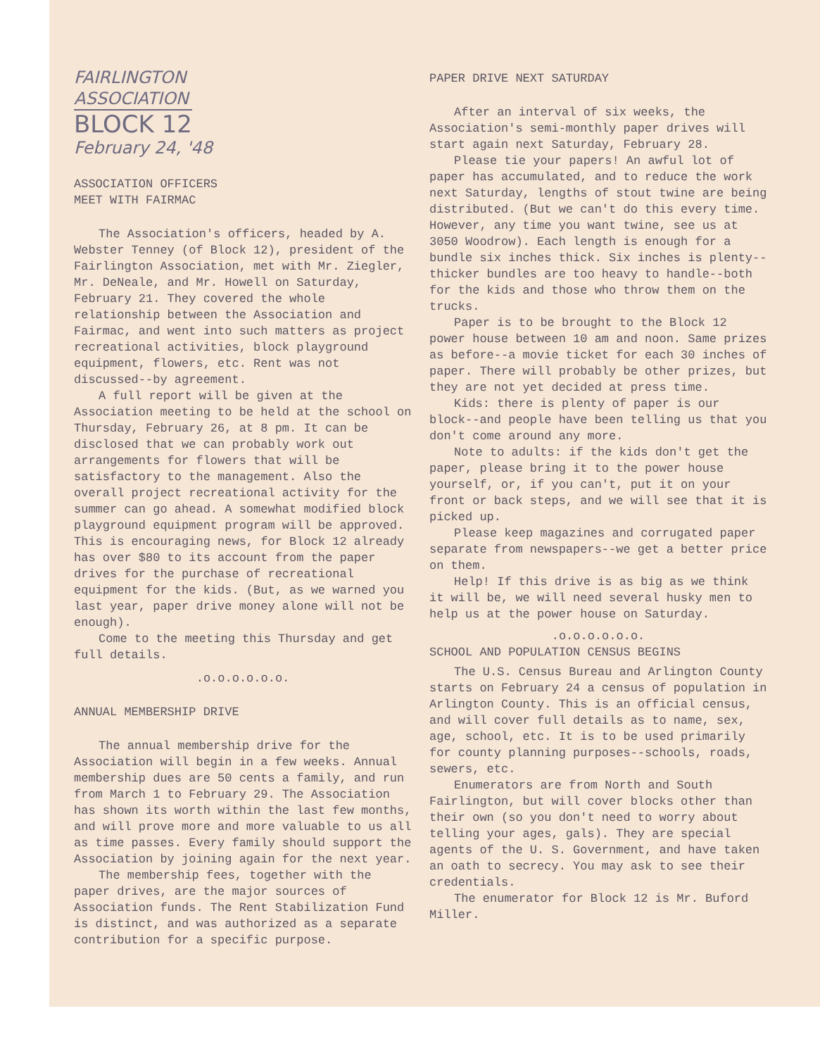FAIRLINGTON
ASSOCIATION
BLOCK 12
February 24, '48
ASSOCIATION OFFICERS
MEET WITH FAIRMAC
The Association's officers, headed by A. Webster Tenney (of Block 12), president of the Fairlington Association, met with Mr. Ziegler, Mr. DeNeale, and Mr. Howell on Saturday, February 21. They covered the whole relationship between the Association and Fairmac, and went into such matters as project recreational activities, block playground equipment, flowers, etc. Rent was not discussed--by agreement.
A full report will be given at the Association meeting to be held at the school on Thursday, February 26, at 8 pm. It can be disclosed that we can probably work out arrangements for flowers that will be satisfactory to the management. Also the overall project recreational activity for the summer can go ahead. A somewhat modified block playground equipment program will be approved. This is encouraging news, for Block 12 already has over $80 to its account from the paper drives for the purchase of recreational equipment for the kids. (But, as we warned you last year, paper drive money alone will not be enough).
Come to the meeting this Thursday and get full details.
.o.o.o.o.o.o.
ANNUAL MEMBERSHIP DRIVE
The annual membership drive for the Association will begin in a few weeks. Annual membership dues are 50 cents a family, and run from March 1 to February 29. The Association has shown its worth within the last few months, and will prove more and more valuable to us all as time passes. Every family should support the Association by joining again for the next year.
The membership fees, together with the paper drives, are the major sources of Association funds. The Rent Stabilization Fund is distinct, and was authorized as a separate contribution for a specific purpose.
PAPER DRIVE NEXT SATURDAY
After an interval of six weeks, the Association's semi-monthly paper drives will start again next Saturday, February 28.
Please tie your papers! An awful lot of paper has accumulated, and to reduce the work next Saturday, lengths of stout twine are being distributed. (But we can't do this every time. However, any time you want twine, see us at 3050 Woodrow). Each length is enough for a bundle six inches thick. Six inches is plenty--thicker bundles are too heavy to handle--both for the kids and those who throw them on the trucks.
Paper is to be brought to the Block 12 power house between 10 am and noon. Same prizes as before--a movie ticket for each 30 inches of paper. There will probably be other prizes, but they are not yet decided at press time.
Kids: there is plenty of paper is our block--and people have been telling us that you don't come around any more.
Note to adults: if the kids don't get the paper, please bring it to the power house yourself, or, if you can't, put it on your front or back steps, and we will see that it is picked up.
Please keep magazines and corrugated paper separate from newspapers--we get a better price on them.
Help! If this drive is as big as we think it will be, we will need several husky men to help us at the power house on Saturday.
.o.o.o.o.o.o.
SCHOOL AND POPULATION CENSUS BEGINS
The U.S. Census Bureau and Arlington County starts on February 24 a census of population in Arlington County. This is an official census, and will cover full details as to name, sex, age, school, etc. It is to be used primarily for county planning purposes--schools, roads, sewers, etc.
Enumerators are from North and South Fairlington, but will cover blocks other than their own (so you don't need to worry about telling your ages, gals). They are special agents of the U. S. Government, and have taken an oath to secrecy. You may ask to see their credentials.
The enumerator for Block 12 is Mr. Buford Miller.